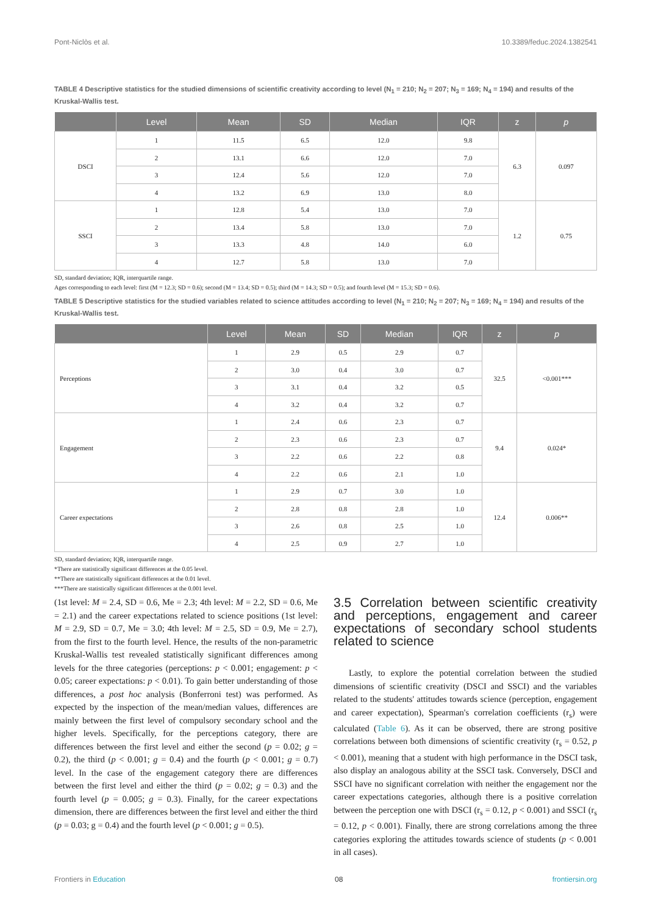Pont-Niclòs et al. 10.3389/feduc.2024.1382541
TABLE 4 Descriptive statistics for the studied dimensions of scientific creativity according to level (N<sub>1</sub> = 210; N<sub>2</sub> = 207; N<sub>3</sub> = 169; N<sub>4</sub> = 194) and results of the Kruskal-Wallis test.
| | Level | Mean | SD | Median | IQR | z | p |
| --- | --- | --- | --- | --- | --- | --- | --- |
| DSCI | 1 | 11.5 | 6.5 | 12.0 | 9.8 | 6.3 | 0.097 |
| | 2 | 13.1 | 6.6 | 12.0 | 7.0 | | |
| | 3 | 12.4 | 5.6 | 12.0 | 7.0 | | |
| | 4 | 13.2 | 6.9 | 13.0 | 8.0 | | |
| SSCI | 1 | 12.8 | 5.4 | 13.0 | 7.0 | 1.2 | 0.75 |
| | 2 | 13.4 | 5.8 | 13.0 | 7.0 | | |
| | 3 | 13.3 | 4.8 | 14.0 | 6.0 | | |
| | 4 | 12.7 | 5.8 | 13.0 | 7.0 | | |
SD, standard deviation; IQR, interquartile range.
Ages corresponding to each level: first (M = 12.3; SD = 0.6); second (M = 13.4; SD = 0.5); third (M = 14.3; SD = 0.5); and fourth level (M = 15.3; SD = 0.6).
TABLE 5 Descriptive statistics for the studied variables related to science attitudes according to level (N<sub>1</sub> = 210; N<sub>2</sub> = 207; N<sub>3</sub> = 169; N<sub>4</sub> = 194) and results of the Kruskal-Wallis test.
| | Level | Mean | SD | Median | IQR | z | p |
| --- | --- | --- | --- | --- | --- | --- | --- |
| Perceptions | 1 | 2.9 | 0.5 | 2.9 | 0.7 | 32.5 | <0.001*** |
| | 2 | 3.0 | 0.4 | 3.0 | 0.7 | | |
| | 3 | 3.1 | 0.4 | 3.2 | 0.5 | | |
| | 4 | 3.2 | 0.4 | 3.2 | 0.7 | | |
| Engagement | 1 | 2.4 | 0.6 | 2.3 | 0.7 | 9.4 | 0.024* |
| | 2 | 2.3 | 0.6 | 2.3 | 0.7 | | |
| | 3 | 2.2 | 0.6 | 2.2 | 0.8 | | |
| | 4 | 2.2 | 0.6 | 2.1 | 1.0 | | |
| Career expectations | 1 | 2.9 | 0.7 | 3.0 | 1.0 | 12.4 | 0.006** |
| | 2 | 2.8 | 0.8 | 2.8 | 1.0 | | |
| | 3 | 2.6 | 0.8 | 2.5 | 1.0 | | |
| | 4 | 2.5 | 0.9 | 2.7 | 1.0 | | |
SD, standard deviation; IQR, interquartile range.
*There are statistically significant differences at the 0.05 level.
**There are statistically significant differences at the 0.01 level.
***There are statistically significant differences at the 0.001 level.
(1st level: M = 2.4, SD = 0.6, Me = 2.3; 4th level: M = 2.2, SD = 0.6, Me = 2.1) and the career expectations related to science positions (1st level: M = 2.9, SD = 0.7, Me = 3.0; 4th level: M = 2.5, SD = 0.9, Me = 2.7), from the first to the fourth level. Hence, the results of the non-parametric Kruskal-Wallis test revealed statistically significant differences among levels for the three categories (perceptions: p < 0.001; engagement: p < 0.05; career expectations: p < 0.01). To gain better understanding of those differences, a post hoc analysis (Bonferroni test) was performed. As expected by the inspection of the mean/median values, differences are mainly between the first level of compulsory secondary school and the higher levels. Specifically, for the perceptions category, there are differences between the first level and either the second (p = 0.02; g = 0.2), the third (p < 0.001; g = 0.4) and the fourth (p < 0.001; g = 0.7) level. In the case of the engagement category there are differences between the first level and either the third (p = 0.02; g = 0.3) and the fourth level (p = 0.005; g = 0.3). Finally, for the career expectations dimension, there are differences between the first level and either the third (p = 0.03; g = 0.4) and the fourth level (p < 0.001; g = 0.5).
3.5 Correlation between scientific creativity and perceptions, engagement and career expectations of secondary school students related to science
Lastly, to explore the potential correlation between the studied dimensions of scientific creativity (DSCI and SSCI) and the variables related to the students' attitudes towards science (perception, engagement and career expectation), Spearman's correlation coefficients (r<sub>s</sub>) were calculated (Table 6). As it can be observed, there are strong positive correlations between both dimensions of scientific creativity (r<sub>s</sub> = 0.52, p < 0.001), meaning that a student with high performance in the DSCI task, also display an analogous ability at the SSCI task. Conversely, DSCI and SSCI have no significant correlation with neither the engagement nor the career expectations categories, although there is a positive correlation between the perception one with DSCI (r<sub>s</sub> = 0.12, p < 0.001) and SSCI (r<sub>s</sub> = 0.12, p < 0.001). Finally, there are strong correlations among the three categories exploring the attitudes towards science of students (p < 0.001 in all cases).
Frontiers in Education 08 frontiersin.org